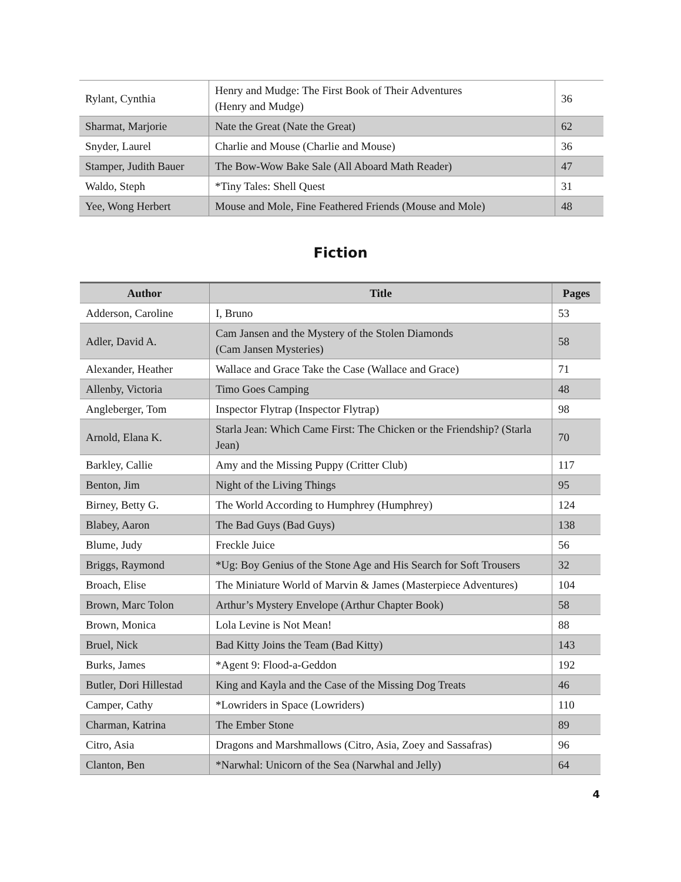| Rylant, Cynthia | Henry and Mudge: The First Book of Their Adventures (Henry and Mudge) | 36 |
| Sharmat, Marjorie | Nate the Great (Nate the Great) | 62 |
| Snyder, Laurel | Charlie and Mouse (Charlie and Mouse) | 36 |
| Stamper, Judith Bauer | The Bow-Wow Bake Sale (All Aboard Math Reader) | 47 |
| Waldo, Steph | *Tiny Tales: Shell Quest | 31 |
| Yee, Wong Herbert | Mouse and Mole, Fine Feathered Friends (Mouse and Mole) | 48 |
Fiction
| Author | Title | Pages |
| --- | --- | --- |
| Adderson, Caroline | I, Bruno | 53 |
| Adler, David A. | Cam Jansen and the Mystery of the Stolen Diamonds (Cam Jansen Mysteries) | 58 |
| Alexander, Heather | Wallace and Grace Take the Case (Wallace and Grace) | 71 |
| Allenby, Victoria | Timo Goes Camping | 48 |
| Angleberger, Tom | Inspector Flytrap (Inspector Flytrap) | 98 |
| Arnold, Elana K. | Starla Jean: Which Came First: The Chicken or the Friendship? (Starla Jean) | 70 |
| Barkley, Callie | Amy and the Missing Puppy (Critter Club) | 117 |
| Benton, Jim | Night of the Living Things | 95 |
| Birney, Betty G. | The World According to Humphrey (Humphrey) | 124 |
| Blabey, Aaron | The Bad Guys (Bad Guys) | 138 |
| Blume, Judy | Freckle Juice | 56 |
| Briggs, Raymond | *Ug: Boy Genius of the Stone Age and His Search for Soft Trousers | 32 |
| Broach, Elise | The Miniature World of Marvin & James (Masterpiece Adventures) | 104 |
| Brown, Marc Tolon | Arthur’s Mystery Envelope (Arthur Chapter Book) | 58 |
| Brown, Monica | Lola Levine is Not Mean! | 88 |
| Bruel, Nick | Bad Kitty Joins the Team (Bad Kitty) | 143 |
| Burks, James | *Agent 9: Flood-a-Geddon | 192 |
| Butler, Dori Hillestad | King and Kayla and the Case of the Missing Dog Treats | 46 |
| Camper, Cathy | *Lowriders in Space (Lowriders) | 110 |
| Charman, Katrina | The Ember Stone | 89 |
| Citro, Asia | Dragons and Marshmallows (Citro, Asia, Zoey and Sassafras) | 96 |
| Clanton, Ben | *Narwhal: Unicorn of the Sea (Narwhal and Jelly) | 64 |
4